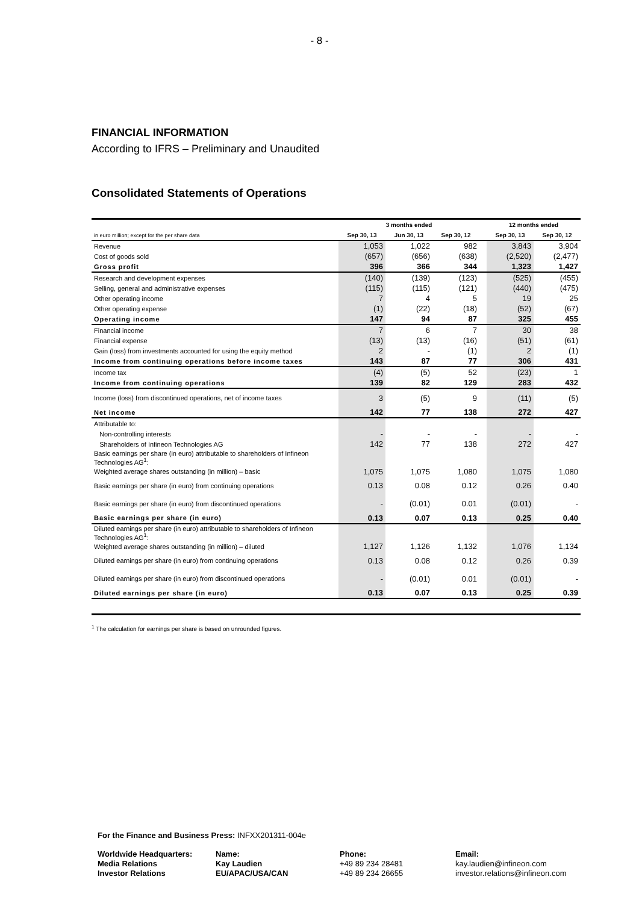- 8 -
FINANCIAL INFORMATION
According to IFRS – Preliminary and Unaudited
Consolidated Statements of Operations
| | 3 months ended | | | | 12 months ended | |
| in euro million; except for the per share data | Sep 30, 13 | Jun 30, 13 | Sep 30, 12 | | Sep 30, 13 | Sep 30, 12 |
| Revenue | 1,053 | 1,022 | 982 | | 3,843 | 3,904 |
| Cost of goods sold | (657) | (656) | (638) | | (2,520) | (2,477) |
| Gross profit | 396 | 366 | 344 | | 1,323 | 1,427 |
| Research and development expenses | (140) | (139) | (123) | | (525) | (455) |
| Selling, general and administrative expenses | (115) | (115) | (121) | | (440) | (475) |
| Other operating income | 7 | 4 | 5 | | 19 | 25 |
| Other operating expense | (1) | (22) | (18) | | (52) | (67) |
| Operating income | 147 | 94 | 87 | | 325 | 455 |
| Financial income | 7 | 6 | 7 | | 30 | 38 |
| Financial expense | (13) | (13) | (16) | | (51) | (61) |
| Gain (loss) from investments accounted for using the equity method | 2 | - | (1) | | 2 | (1) |
| Income from continuing operations before income taxes | 143 | 87 | 77 | | 306 | 431 |
| Income tax | (4) | (5) | 52 | | (23) | 1 |
| Income from continuing operations | 139 | 82 | 129 | | 283 | 432 |
| Income (loss) from discontinued operations, net of income taxes | 3 | (5) | 9 | | (11) | (5) |
| Net income | 142 | 77 | 138 | | 272 | 427 |
| Attributable to: | | | | | | |
| Non-controlling interests | - | - | - | | - | - |
| Shareholders of Infineon Technologies AG | 142 | 77 | 138 | | 272 | 427 |
| Basic earnings per share (in euro) attributable to shareholders of Infineon Technologies AG<sup>1</sup>: | | | | | | |
| Weighted average shares outstanding (in million) – basic | 1,075 | 1,075 | 1,080 | | 1,075 | 1,080 |
| Basic earnings per share (in euro) from continuing operations | 0.13 | 0.08 | 0.12 | | 0.26 | 0.40 |
| Basic earnings per share (in euro) from discontinued operations | - | (0.01) | 0.01 | | (0.01) | - |
| Basic earnings per share (in euro) | 0.13 | 0.07 | 0.13 | | 0.25 | 0.40 |
| Diluted earnings per share (in euro) attributable to shareholders of Infineon Technologies AG<sup>1</sup>: | | | | | | |
| Weighted average shares outstanding (in million) – diluted | 1,127 | 1,126 | 1,132 | | 1,076 | 1,134 |
| Diluted earnings per share (in euro) from continuing operations | 0.13 | 0.08 | 0.12 | | 0.26 | 0.39 |
| Diluted earnings per share (in euro) from discontinued operations | - | (0.01) | 0.01 | | (0.01) | - |
| Diluted earnings per share (in euro) | 0.13 | 0.07 | 0.13 | | 0.25 | 0.39 |
<sup>1</sup> The calculation for earnings per share is based on unrounded figures.
For the Finance and Business Press: INFXX201311-004e
Worldwide Headquarters:
Media Relations
Investor Relations
Name:
Kay Laudien
EU/APAC/USA/CAN
Phone:
+49 89 234 28481
+49 89 234 26655
Email:
kay.laudien@infineon.com
investor.relations@infineon.com